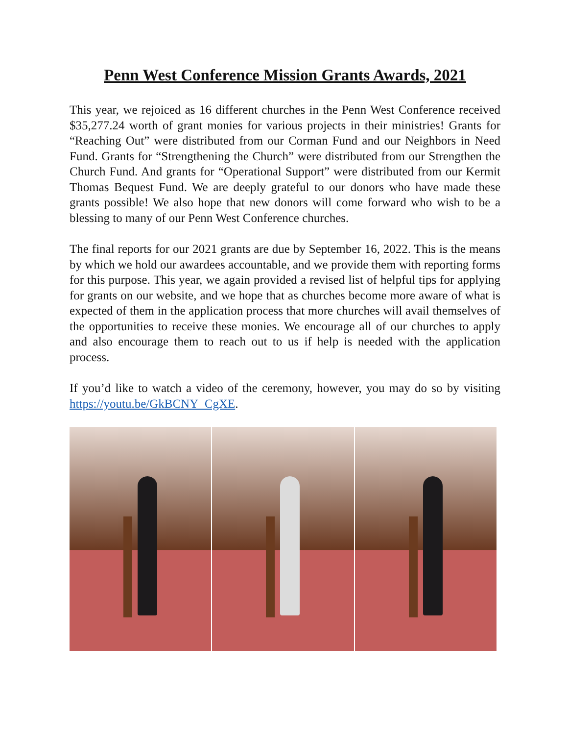Penn West Conference Mission Grants Awards, 2021
This year, we rejoiced as 16 different churches in the Penn West Conference received $35,277.24 worth of grant monies for various projects in their ministries! Grants for “Reaching Out” were distributed from our Corman Fund and our Neighbors in Need Fund. Grants for “Strengthening the Church” were distributed from our Strengthen the Church Fund. And grants for “Operational Support” were distributed from our Kermit Thomas Bequest Fund. We are deeply grateful to our donors who have made these grants possible! We also hope that new donors will come forward who wish to be a blessing to many of our Penn West Conference churches.
The final reports for our 2021 grants are due by September 16, 2022. This is the means by which we hold our awardees accountable, and we provide them with reporting forms for this purpose. This year, we again provided a revised list of helpful tips for applying for grants on our website, and we hope that as churches become more aware of what is expected of them in the application process that more churches will avail themselves of the opportunities to receive these monies. We encourage all of our churches to apply and also encourage them to reach out to us if help is needed with the application process.
If you’d like to watch a video of the ceremony, however, you may do so by visiting https://youtu.be/GkBCNY_CgXE.